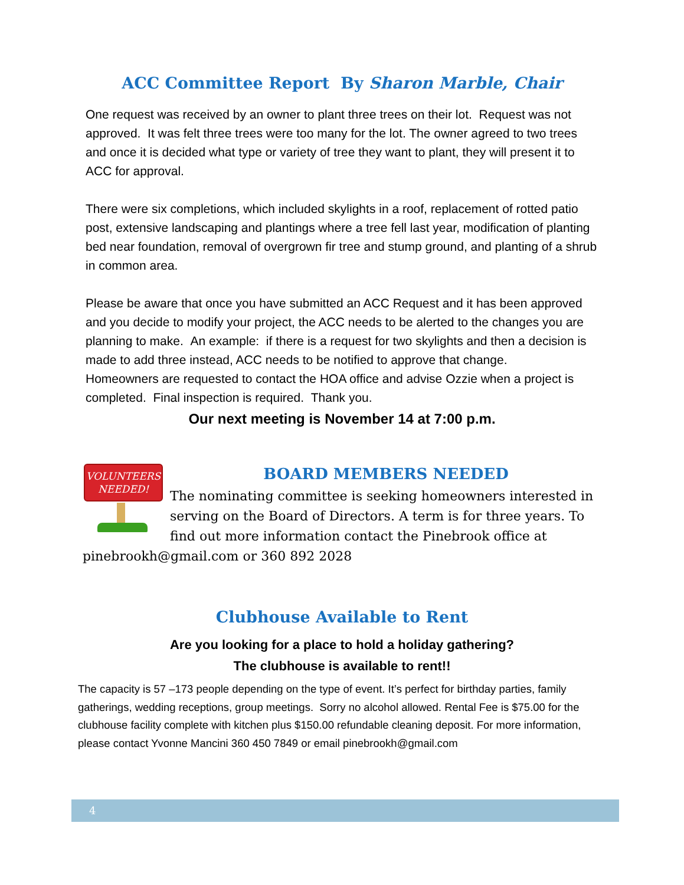ACC Committee Report By Sharon Marble, Chair
One request was received by an owner to plant three trees on their lot. Request was not approved. It was felt three trees were too many for the lot. The owner agreed to two trees and once it is decided what type or variety of tree they want to plant, they will present it to ACC for approval.
There were six completions, which included skylights in a roof, replacement of rotted patio post, extensive landscaping and plantings where a tree fell last year, modification of planting bed near foundation, removal of overgrown fir tree and stump ground, and planting of a shrub in common area.
Please be aware that once you have submitted an ACC Request and it has been approved and you decide to modify your project, the ACC needs to be alerted to the changes you are planning to make. An example: if there is a request for two skylights and then a decision is made to add three instead, ACC needs to be notified to approve that change.
Homeowners are requested to contact the HOA office and advise Ozzie when a project is completed. Final inspection is required. Thank you.
Our next meeting is November 14 at 7:00 p.m.
VOLUNTEERS
NEEDED!
BOARD MEMBERS NEEDED
The nominating committee is seeking homeowners interested in serving on the Board of Directors. A term is for three years. To find out more information contact the Pinebrook office at pinebrookh@gmail.com or 360 892 2028
Clubhouse Available to Rent
Are you looking for a place to hold a holiday gathering?
The clubhouse is available to rent!!
The capacity is 57 –173 people depending on the type of event. It’s perfect for birthday parties, family gatherings, wedding receptions, group meetings. Sorry no alcohol allowed. Rental Fee is $75.00 for the clubhouse facility complete with kitchen plus $150.00 refundable cleaning deposit. For more information, please contact Yvonne Mancini 360 450 7849 or email pinebrookh@gmail.com
4